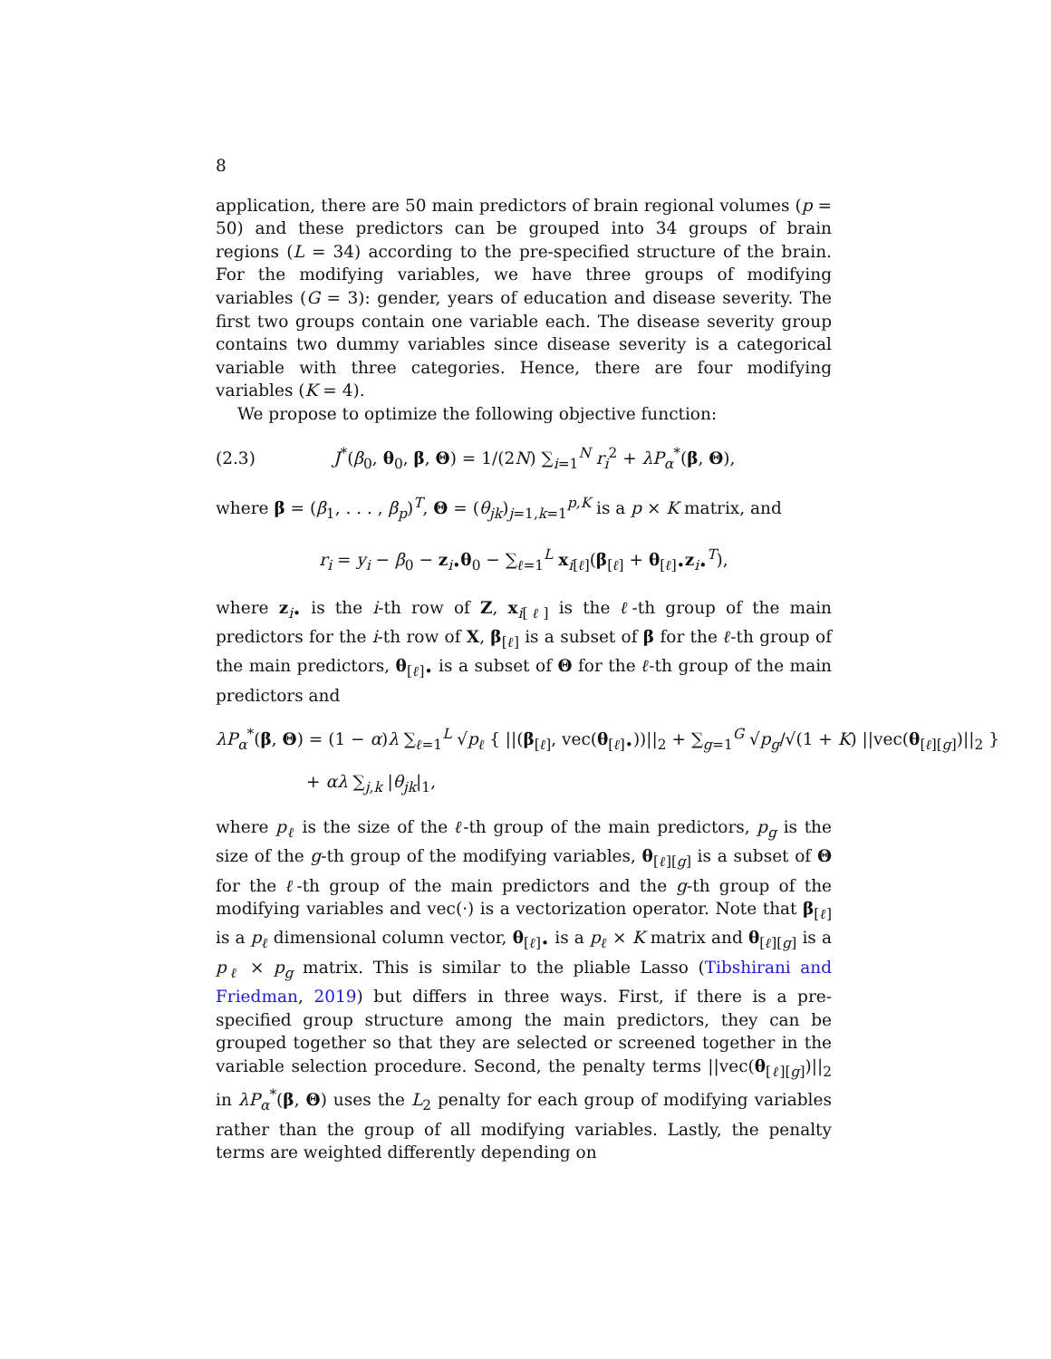8
application, there are 50 main predictors of brain regional volumes (p = 50) and these predictors can be grouped into 34 groups of brain regions (L = 34) according to the pre-specified structure of the brain. For the modifying variables, we have three groups of modifying variables (G = 3): gender, years of education and disease severity. The first two groups contain one variable each. The disease severity group contains two dummy variables since disease severity is a categorical variable with three categories. Hence, there are four modifying variables (K = 4).
We propose to optimize the following objective function:
(2.3) J<sup>*</sup>(β<sub>0</sub>, θ<sub>0</sub>, β, Θ) = 1/(2N) ∑<sub>i=1</sub><sup>N</sup> r<sub>i</sub><sup>2</sup> + λP<sub>α</sub><sup>*</sup>(β, Θ),
where β = (β<sub>1</sub>, . . . , β<sub>p</sub>)<sup>T</sup>, Θ = (θ<sub>jk</sub>)<sub>j=1,k=1</sub><sup>p,K</sup> is a p × K matrix, and
r<sub>i</sub> = y<sub>i</sub> − β<sub>0</sub> − z<sub>i•</sub>θ<sub>0</sub> − ∑<sub>ℓ=1</sub><sup>L</sup> x<sub>i[ℓ]</sub>(β<sub>[ℓ]</sub> + θ<sub>[ℓ]•</sub>z<sub>i•</sub><sup>T</sup>),
where z<sub>i•</sub> is the i-th row of Z, x<sub>i[ℓ]</sub> is the ℓ-th group of the main predictors for the i-th row of X, β<sub>[ℓ]</sub> is a subset of β for the ℓ-th group of the main predictors, θ<sub>[ℓ]•</sub> is a subset of Θ for the ℓ-th group of the main predictors and
λP<sub>α</sub><sup>*</sup>(β, Θ) = (1 − α)λ ∑<sub>ℓ=1</sub><sup>L</sup> √p<sub>ℓ</sub> { ||(β<sub>[ℓ]</sub>, vec(θ<sub>[ℓ]•</sub>))||<sub>2</sub> + ∑<sub>g=1</sub><sup>G</sup> √p<sub>g</sub>/√(1 + K) ||vec(θ<sub>[ℓ][g]</sub>)||<sub>2</sub> }
+ αλ ∑<sub>j,k</sub> |θ<sub>jk</sub>|<sub>1</sub>,
where p<sub>ℓ</sub> is the size of the ℓ-th group of the main predictors, p<sub>g</sub> is the size of the g-th group of the modifying variables, θ<sub>[ℓ][g]</sub> is a subset of Θ for the ℓ-th group of the main predictors and the g-th group of the modifying variables and vec(·) is a vectorization operator. Note that β<sub>[ℓ]</sub> is a p<sub>ℓ</sub> dimensional column vector, θ<sub>[ℓ]•</sub> is a p<sub>ℓ</sub> × K matrix and θ<sub>[ℓ][g]</sub> is a p<sub>ℓ</sub> × p<sub>g</sub> matrix. This is similar to the pliable Lasso (Tibshirani and Friedman, 2019) but differs in three ways. First, if there is a pre-specified group structure among the main predictors, they can be grouped together so that they are selected or screened together in the variable selection procedure. Second, the penalty terms ||vec(θ<sub>[ℓ][g]</sub>)||<sub>2</sub> in λP<sub>α</sub><sup>*</sup>(β, Θ) uses the L<sub>2</sub> penalty for each group of modifying variables rather than the group of all modifying variables. Lastly, the penalty terms are weighted differently depending on